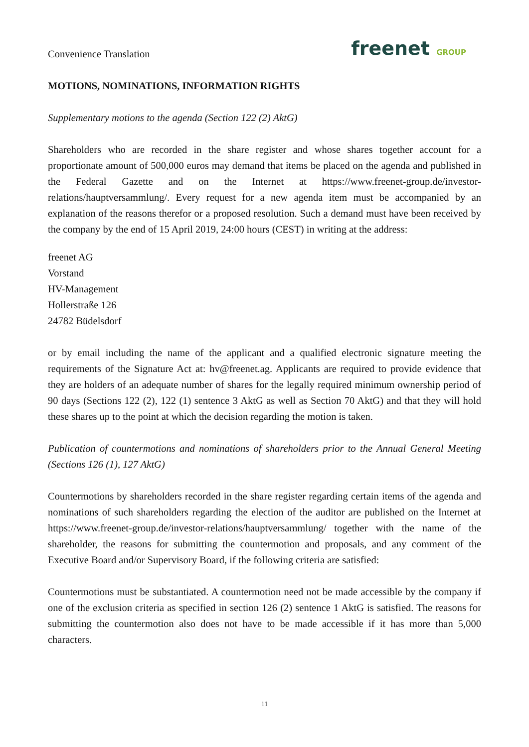Convenience Translation
freenet GROUP
MOTIONS, NOMINATIONS, INFORMATION RIGHTS
Supplementary motions to the agenda (Section 122 (2) AktG)
Shareholders who are recorded in the share register and whose shares together account for a proportionate amount of 500,000 euros may demand that items be placed on the agenda and published in the Federal Gazette and on the Internet at https://www.freenet-group.de/investor-relations/hauptversammlung/. Every request for a new agenda item must be accompanied by an explanation of the reasons therefor or a proposed resolution. Such a demand must have been received by the company by the end of 15 April 2019, 24:00 hours (CEST) in writing at the address:
freenet AG
Vorstand
HV-Management
Hollerstraße 126
24782 Büdelsdorf
or by email including the name of the applicant and a qualified electronic signature meeting the requirements of the Signature Act at: hv@freenet.ag. Applicants are required to provide evidence that they are holders of an adequate number of shares for the legally required minimum ownership period of 90 days (Sections 122 (2), 122 (1) sentence 3 AktG as well as Section 70 AktG) and that they will hold these shares up to the point at which the decision regarding the motion is taken.
Publication of countermotions and nominations of shareholders prior to the Annual General Meeting (Sections 126 (1), 127 AktG)
Countermotions by shareholders recorded in the share register regarding certain items of the agenda and nominations of such shareholders regarding the election of the auditor are published on the Internet at https://www.freenet-group.de/investor-relations/hauptversammlung/ together with the name of the shareholder, the reasons for submitting the countermotion and proposals, and any comment of the Executive Board and/or Supervisory Board, if the following criteria are satisfied:
Countermotions must be substantiated. A countermotion need not be made accessible by the company if one of the exclusion criteria as specified in section 126 (2) sentence 1 AktG is satisfied. The reasons for submitting the countermotion also does not have to be made accessible if it has more than 5,000 characters.
11